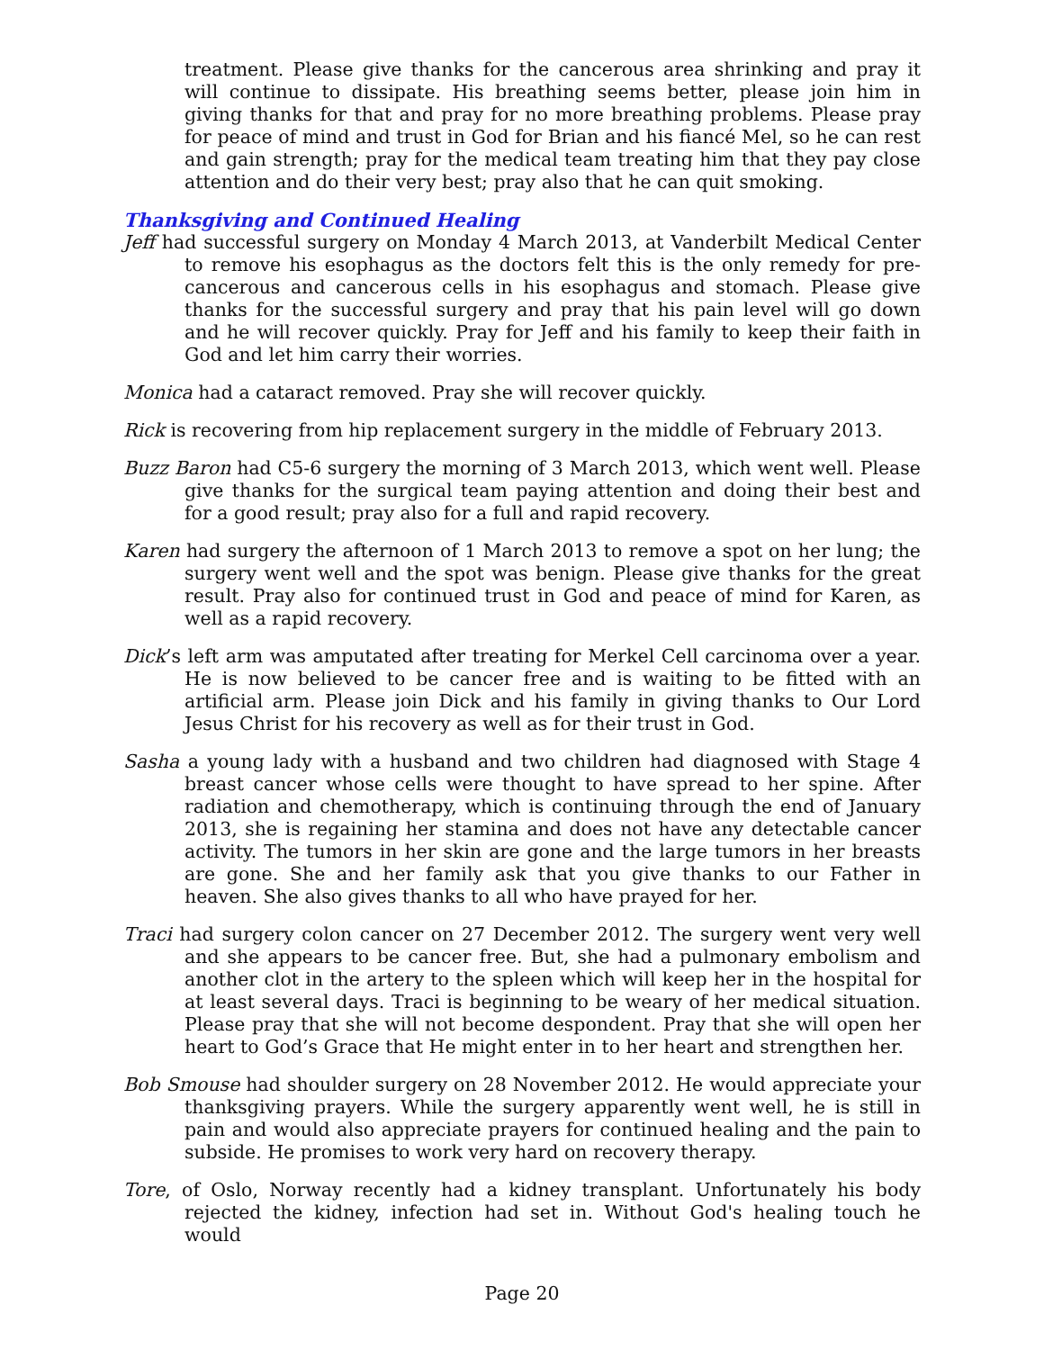treatment. Please give thanks for the cancerous area shrinking and pray it will continue to dissipate. His breathing seems better, please join him in giving thanks for that and pray for no more breathing problems. Please pray for peace of mind and trust in God for Brian and his fiancé Mel, so he can rest and gain strength; pray for the medical team treating him that they pay close attention and do their very best; pray also that he can quit smoking.
Thanksgiving and Continued Healing
Jeff had successful surgery on Monday 4 March 2013, at Vanderbilt Medical Center to remove his esophagus as the doctors felt this is the only remedy for pre-cancerous and cancerous cells in his esophagus and stomach. Please give thanks for the successful surgery and pray that his pain level will go down and he will recover quickly. Pray for Jeff and his family to keep their faith in God and let him carry their worries.
Monica had a cataract removed. Pray she will recover quickly.
Rick is recovering from hip replacement surgery in the middle of February 2013.
Buzz Baron had C5-6 surgery the morning of 3 March 2013, which went well. Please give thanks for the surgical team paying attention and doing their best and for a good result; pray also for a full and rapid recovery.
Karen had surgery the afternoon of 1 March 2013 to remove a spot on her lung; the surgery went well and the spot was benign. Please give thanks for the great result. Pray also for continued trust in God and peace of mind for Karen, as well as a rapid recovery.
Dick’s left arm was amputated after treating for Merkel Cell carcinoma over a year. He is now believed to be cancer free and is waiting to be fitted with an artificial arm. Please join Dick and his family in giving thanks to Our Lord Jesus Christ for his recovery as well as for their trust in God.
Sasha a young lady with a husband and two children had diagnosed with Stage 4 breast cancer whose cells were thought to have spread to her spine. After radiation and chemotherapy, which is continuing through the end of January 2013, she is regaining her stamina and does not have any detectable cancer activity. The tumors in her skin are gone and the large tumors in her breasts are gone. She and her family ask that you give thanks to our Father in heaven. She also gives thanks to all who have prayed for her.
Traci had surgery colon cancer on 27 December 2012. The surgery went very well and she appears to be cancer free. But, she had a pulmonary embolism and another clot in the artery to the spleen which will keep her in the hospital for at least several days. Traci is beginning to be weary of her medical situation. Please pray that she will not become despondent. Pray that she will open her heart to God’s Grace that He might enter in to her heart and strengthen her.
Bob Smouse had shoulder surgery on 28 November 2012. He would appreciate your thanksgiving prayers. While the surgery apparently went well, he is still in pain and would also appreciate prayers for continued healing and the pain to subside. He promises to work very hard on recovery therapy.
Tore, of Oslo, Norway recently had a kidney transplant. Unfortunately his body rejected the kidney, infection had set in. Without God's healing touch he would
Page 20